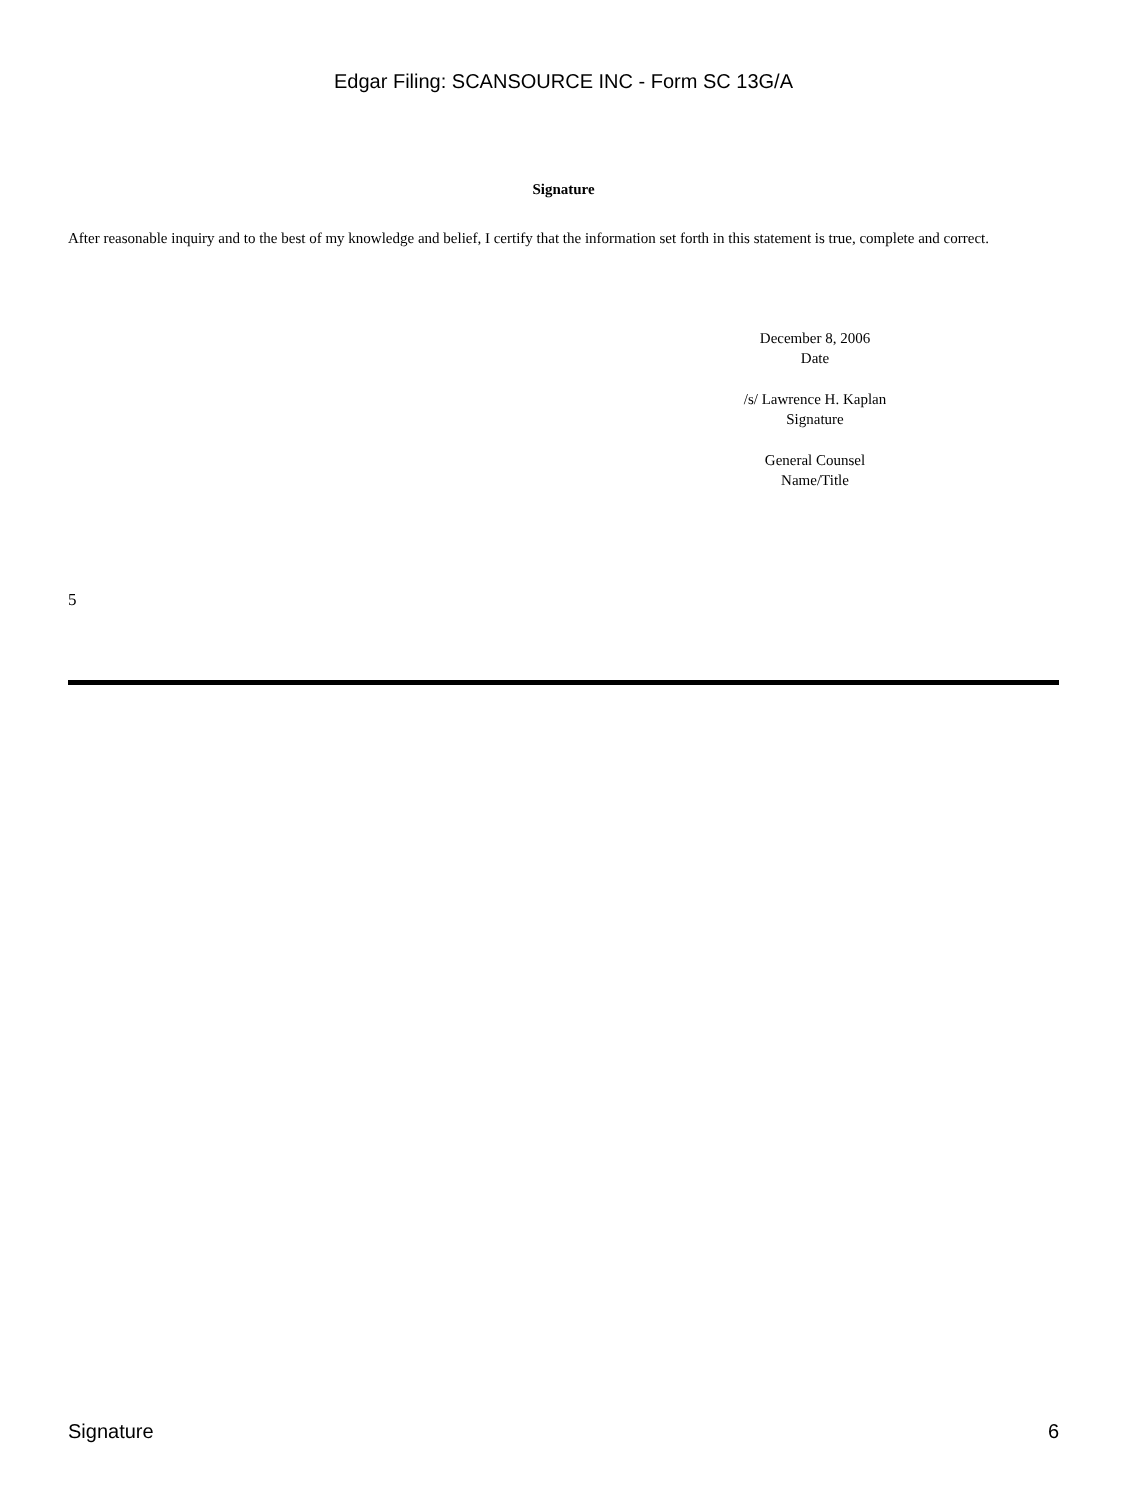Edgar Filing: SCANSOURCE INC - Form SC 13G/A
Signature
After reasonable inquiry and to the best of my knowledge and belief, I certify that the information set forth in this statement is true, complete and correct.
December 8, 2006
Date
/s/ Lawrence H. Kaplan
Signature
General Counsel
Name/Title
5
Signature 6